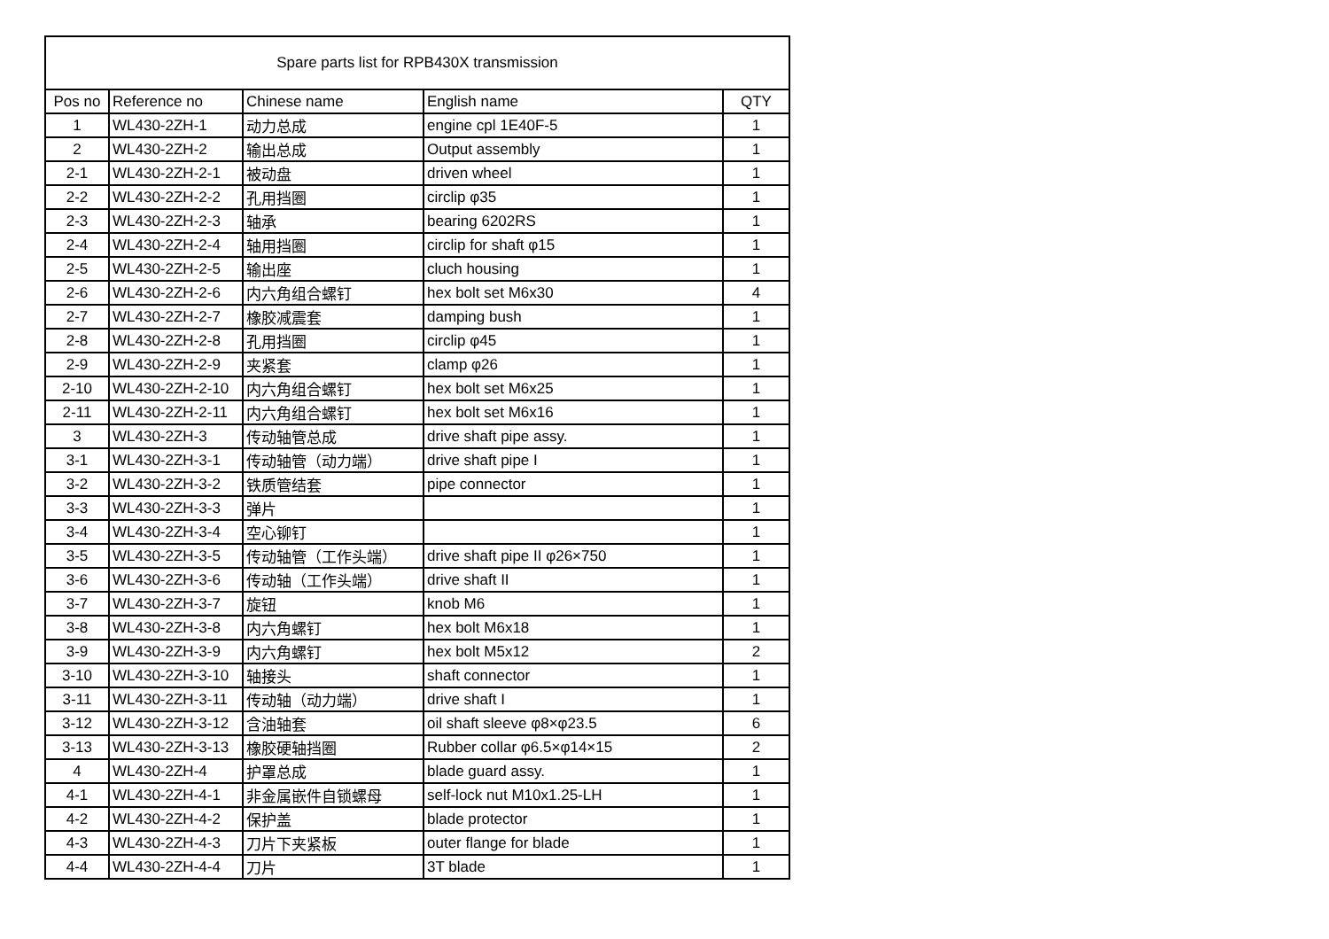| Spare parts list for RPB430X transmission | | | | |
| --- | --- | --- | --- | --- |
| Pos no | Reference no | Chinese name | English name | QTY |
| 1 | WL430-2ZH-1 | 动力总成 | engine cpl 1E40F-5 | 1 |
| 2 | WL430-2ZH-2 | 输出总成 | Output assembly | 1 |
| 2-1 | WL430-2ZH-2-1 | 被动盘 | driven wheel | 1 |
| 2-2 | WL430-2ZH-2-2 | 孔用挡圈 | circlip φ35 | 1 |
| 2-3 | WL430-2ZH-2-3 | 轴承 | bearing 6202RS | 1 |
| 2-4 | WL430-2ZH-2-4 | 轴用挡圈 | circlip for shaft φ15 | 1 |
| 2-5 | WL430-2ZH-2-5 | 输出座 | cluch housing | 1 |
| 2-6 | WL430-2ZH-2-6 | 内六角组合螺钉 | hex bolt set M6x30 | 4 |
| 2-7 | WL430-2ZH-2-7 | 橡胶减震套 | damping bush | 1 |
| 2-8 | WL430-2ZH-2-8 | 孔用挡圈 | circlip φ45 | 1 |
| 2-9 | WL430-2ZH-2-9 | 夹紧套 | clamp φ26 | 1 |
| 2-10 | WL430-2ZH-2-10 | 内六角组合螺钉 | hex bolt set M6x25 | 1 |
| 2-11 | WL430-2ZH-2-11 | 内六角组合螺钉 | hex bolt set M6x16 | 1 |
| 3 | WL430-2ZH-3 | 传动轴管总成 | drive shaft pipe assy. | 1 |
| 3-1 | WL430-2ZH-3-1 | 传动轴管（动力端） | drive shaft pipe I | 1 |
| 3-2 | WL430-2ZH-3-2 | 铁质管结套 | pipe connector | 1 |
| 3-3 | WL430-2ZH-3-3 | 弹片 | | 1 |
| 3-4 | WL430-2ZH-3-4 | 空心铆钉 | | 1 |
| 3-5 | WL430-2ZH-3-5 | 传动轴管（工作头端） | drive shaft pipe II φ26×750 | 1 |
| 3-6 | WL430-2ZH-3-6 | 传动轴（工作头端） | drive shaft II | 1 |
| 3-7 | WL430-2ZH-3-7 | 旋钮 | knob M6 | 1 |
| 3-8 | WL430-2ZH-3-8 | 内六角螺钉 | hex bolt M6x18 | 1 |
| 3-9 | WL430-2ZH-3-9 | 内六角螺钉 | hex bolt M5x12 | 2 |
| 3-10 | WL430-2ZH-3-10 | 轴接头 | shaft connector | 1 |
| 3-11 | WL430-2ZH-3-11 | 传动轴（动力端） | drive shaft I | 1 |
| 3-12 | WL430-2ZH-3-12 | 含油轴套 | oil shaft sleeve φ8×φ23.5 | 6 |
| 3-13 | WL430-2ZH-3-13 | 橡胶硬轴挡圈 | Rubber collar φ6.5×φ14×15 | 2 |
| 4 | WL430-2ZH-4 | 护罩总成 | blade guard assy. | 1 |
| 4-1 | WL430-2ZH-4-1 | 非金属嵌件自锁螺母 | self-lock nut M10x1.25-LH | 1 |
| 4-2 | WL430-2ZH-4-2 | 保护盖 | blade protector | 1 |
| 4-3 | WL430-2ZH-4-3 | 刀片下夹紧板 | outer flange for blade | 1 |
| 4-4 | WL430-2ZH-4-4 | 刀片 | 3T blade | 1 |